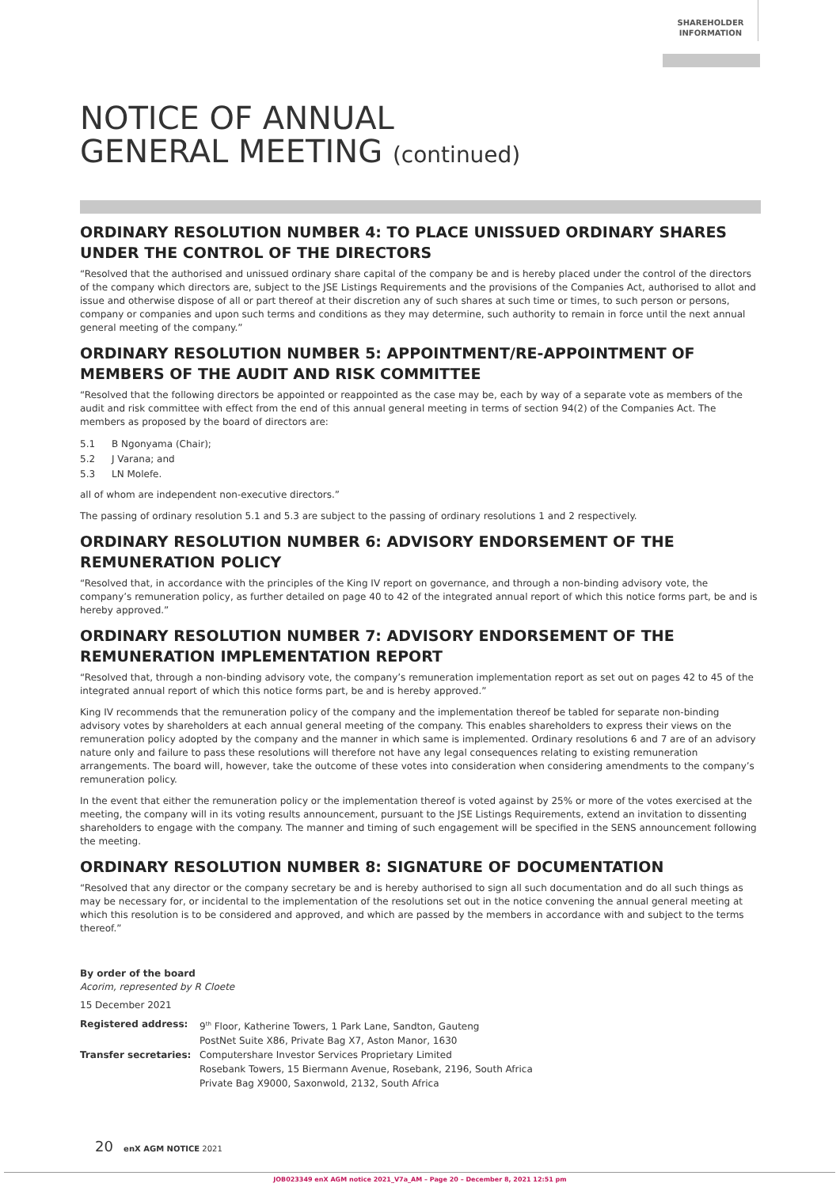SHAREHOLDER
INFORMATION
NOTICE OF ANNUAL
GENERAL MEETING (continued)
ORDINARY RESOLUTION NUMBER 4: TO PLACE UNISSUED ORDINARY SHARES UNDER THE CONTROL OF THE DIRECTORS
“Resolved that the authorised and unissued ordinary share capital of the company be and is hereby placed under the control of the directors of the company which directors are, subject to the JSE Listings Requirements and the provisions of the Companies Act, authorised to allot and issue and otherwise dispose of all or part thereof at their discretion any of such shares at such time or times, to such person or persons, company or companies and upon such terms and conditions as they may determine, such authority to remain in force until the next annual general meeting of the company.”
ORDINARY RESOLUTION NUMBER 5: APPOINTMENT/RE-APPOINTMENT OF MEMBERS OF THE AUDIT AND RISK COMMITTEE
“Resolved that the following directors be appointed or reappointed as the case may be, each by way of a separate vote as members of the audit and risk committee with effect from the end of this annual general meeting in terms of section 94(2) of the Companies Act. The members as proposed by the board of directors are:
5.1 B Ngonyama (Chair);
5.2 J Varana; and
5.3 LN Molefe.
all of whom are independent non-executive directors.”
The passing of ordinary resolution 5.1 and 5.3 are subject to the passing of ordinary resolutions 1 and 2 respectively.
ORDINARY RESOLUTION NUMBER 6: ADVISORY ENDORSEMENT OF THE REMUNERATION POLICY
“Resolved that, in accordance with the principles of the King IV report on governance, and through a non-binding advisory vote, the company’s remuneration policy, as further detailed on page 40 to 42 of the integrated annual report of which this notice forms part, be and is hereby approved.”
ORDINARY RESOLUTION NUMBER 7: ADVISORY ENDORSEMENT OF THE REMUNERATION IMPLEMENTATION REPORT
“Resolved that, through a non-binding advisory vote, the company’s remuneration implementation report as set out on pages 42 to 45 of the integrated annual report of which this notice forms part, be and is hereby approved.”
King IV recommends that the remuneration policy of the company and the implementation thereof be tabled for separate non-binding advisory votes by shareholders at each annual general meeting of the company. This enables shareholders to express their views on the remuneration policy adopted by the company and the manner in which same is implemented. Ordinary resolutions 6 and 7 are of an advisory nature only and failure to pass these resolutions will therefore not have any legal consequences relating to existing remuneration arrangements. The board will, however, take the outcome of these votes into consideration when considering amendments to the company’s remuneration policy.
In the event that either the remuneration policy or the implementation thereof is voted against by 25% or more of the votes exercised at the meeting, the company will in its voting results announcement, pursuant to the JSE Listings Requirements, extend an invitation to dissenting shareholders to engage with the company. The manner and timing of such engagement will be specified in the SENS announcement following the meeting.
ORDINARY RESOLUTION NUMBER 8: SIGNATURE OF DOCUMENTATION
“Resolved that any director or the company secretary be and is hereby authorised to sign all such documentation and do all such things as may be necessary for, or incidental to the implementation of the resolutions set out in the notice convening the annual general meeting at which this resolution is to be considered and approved, and which are passed by the members in accordance with and subject to the terms thereof.”
By order of the board
Acorim, represented by R Cloete
15 December 2021
| Registered address: | 9<sup>th</sup> Floor, Katherine Towers, 1 Park Lane, Sandton, Gauteng PostNet Suite X86, Private Bag X7, Aston Manor, 1630 |
| Transfer secretaries: | Computershare Investor Services Proprietary Limited Rosebank Towers, 15 Biermann Avenue, Rosebank, 2196, South Africa Private Bag X9000, Saxonwold, 2132, South Africa |
20 enX AGM NOTICE 2021
JOB023349 enX AGM notice 2021_V7a_AM – Page 20 – December 8, 2021 12:51 pm